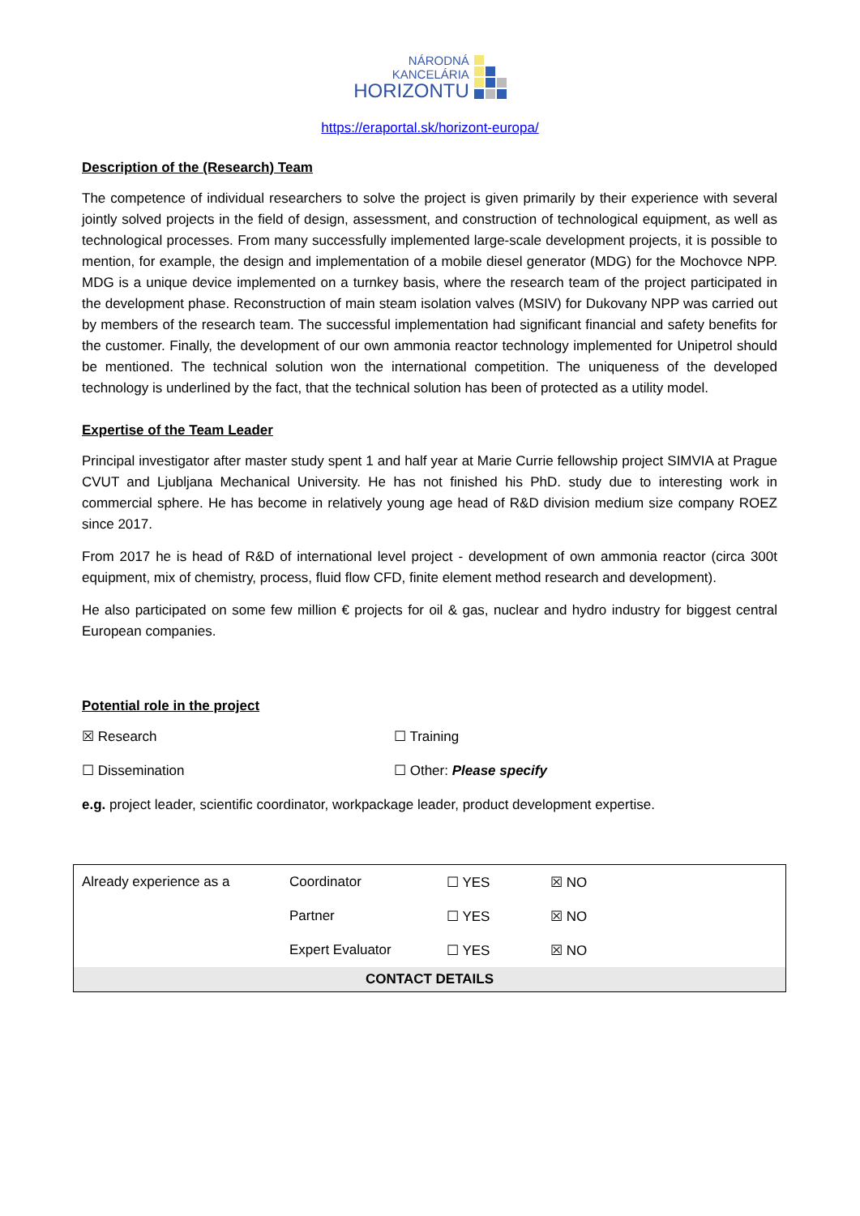NÁRODNÁ
KANCELÁRIA
HORIZONTU
https://eraportal.sk/horizont-europa/
Description of the (Research) Team
The competence of individual researchers to solve the project is given primarily by their experience with several jointly solved projects in the field of design, assessment, and construction of technological equipment, as well as technological processes. From many successfully implemented large-scale development projects, it is possible to mention, for example, the design and implementation of a mobile diesel generator (MDG) for the Mochovce NPP. MDG is a unique device implemented on a turnkey basis, where the research team of the project participated in the development phase. Reconstruction of main steam isolation valves (MSIV) for Dukovany NPP was carried out by members of the research team. The successful implementation had significant financial and safety benefits for the customer. Finally, the development of our own ammonia reactor technology implemented for Unipetrol should be mentioned. The technical solution won the international competition. The uniqueness of the developed technology is underlined by the fact, that the technical solution has been of protected as a utility model.
Expertise of the Team Leader
Principal investigator after master study spent 1 and half year at Marie Currie fellowship project SIMVIA at Prague CVUT and Ljubljana Mechanical University. He has not finished his PhD. study due to interesting work in commercial sphere. He has become in relatively young age head of R&D division medium size company ROEZ since 2017.
From 2017 he is head of R&D of international level project - development of own ammonia reactor (circa 300t equipment, mix of chemistry, process, fluid flow CFD, finite element method research and development).
He also participated on some few million € projects for oil & gas, nuclear and hydro industry for biggest central European companies.
Potential role in the project
☒ Research ☐ Training
☐ Dissemination ☐ Other: Please specify
e.g. project leader, scientific coordinator, workpackage leader, product development expertise.
| Already experience as a | Coordinator | ☐ YES | ☒ NO |
| | Partner | ☐ YES | ☒ NO |
| | Expert Evaluator | ☐ YES | ☒ NO |
| CONTACT DETAILS | | | |